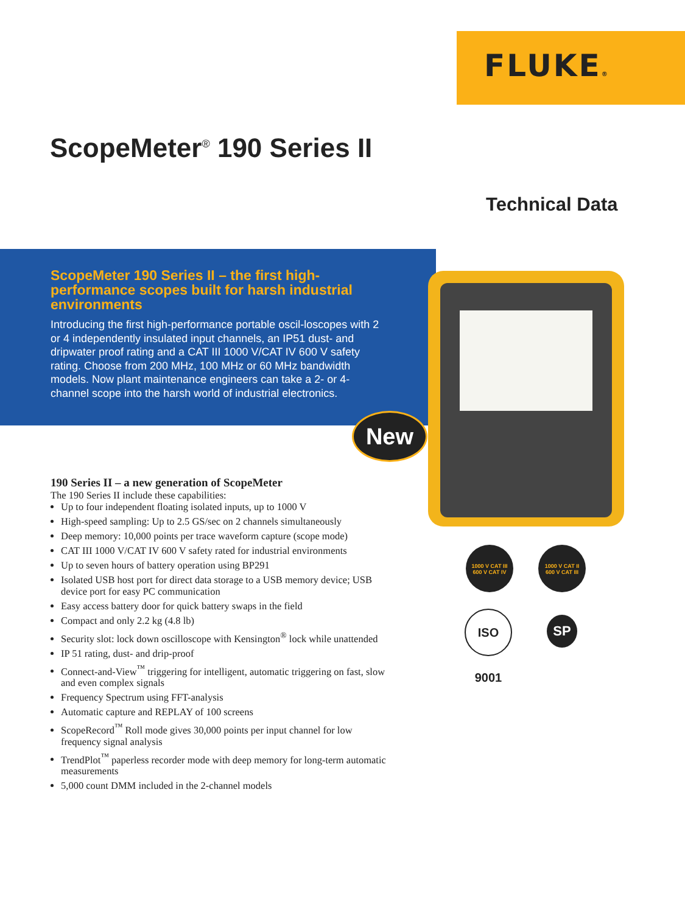FLUKE®
ScopeMeter<sup>®</sup> 190 Series II
Technical Data
ScopeMeter 190 Series II – the first high-performance scopes built for harsh industrial environments
Introducing the first high-performance portable oscil-loscopes with 2 or 4 independently insulated input channels, an IP51 dust- and dripwater proof rating and a CAT III 1000 V/CAT IV 600 V safety rating. Choose from 200 MHz, 100 MHz or 60 MHz bandwidth models. Now plant maintenance engineers can take a 2- or 4-channel scope into the harsh world of industrial electronics.
New
190 Series II – a new generation of ScopeMeter
The 190 Series II include these capabilities:
Up to four independent floating isolated inputs, up to 1000 V
High-speed sampling: Up to 2.5 GS/sec on 2 channels simultaneously
Deep memory: 10,000 points per trace waveform capture (scope mode)
CAT III 1000 V/CAT IV 600 V safety rated for industrial environments
Up to seven hours of battery operation using BP291
Isolated USB host port for direct data storage to a USB memory device; USB device port for easy PC communication
Easy access battery door for quick battery swaps in the field
Compact and only 2.2 kg (4.8 lb)
Security slot: lock down oscilloscope with Kensington<sup>®</sup> lock while unattended
IP 51 rating, dust- and drip-proof
Connect-and-View<sup>™</sup> triggering for intelligent, automatic triggering on fast, slow and even complex signals
Frequency Spectrum using FFT-analysis
Automatic capture and REPLAY of 100 screens
ScopeRecord<sup>™</sup> Roll mode gives 30,000 points per input channel for low frequency signal analysis
TrendPlot<sup>™</sup> paperless recorder mode with deep memory for long-term automatic measurements
5,000 count DMM included in the 2-channel models
1000 V CAT III
600 V CAT IV
1000 V CAT II
600 V CAT III
ISO 9001
SP